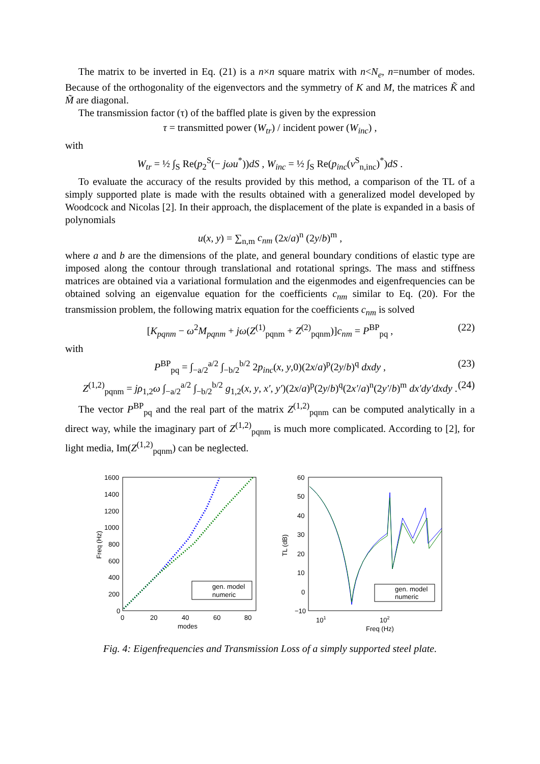The matrix to be inverted in Eq. (21) is a n×n square matrix with n<N<sub>e</sub>, n=number of modes. Because of the orthogonality of the eigenvectors and the symmetry of K and M, the matrices K̃ and M̃ are diagonal.
The transmission factor (τ) of the baffled plate is given by the expression
τ = transmitted power (W<sub>tr</sub>) / incident power (W<sub>inc</sub>) ,
with
W<sub>tr</sub> = ½ ∫<sub>S</sub> Re(p<sub>2</sub><sup>S</sup>(− jωu<sup>*</sup>))dS , W<sub>inc</sub> = ½ ∫<sub>S</sub> Re(p<sub>inc</sub>(v<sup>S</sup><sub>n,inc</sub>)<sup>*</sup>)dS .
To evaluate the accuracy of the results provided by this method, a comparison of the TL of a simply supported plate is made with the results obtained with a generalized model developed by Woodcock and Nicolas [2]. In their approach, the displacement of the plate is expanded in a basis of polynomials
u(x, y) = ∑<sub>n,m</sub> c<sub>nm</sub> (2x/a)<sup>n</sup> (2y/b)<sup>m</sup> ,
where a and b are the dimensions of the plate, and general boundary conditions of elastic type are imposed along the contour through translational and rotational springs. The mass and stiffness matrices are obtained via a variational formulation and the eigenmodes and eigenfrequencies can be obtained solving an eigenvalue equation for the coefficients c<sub>nm</sub> similar to Eq. (20). For the transmission problem, the following matrix equation for the coefficients c<sub>nm</sub> is solved
[K<sub>pqnm</sub> − ω<sup>2</sup>M<sub>pqnm</sub> + jω(Z<sup>(1)</sup><sub>pqnm</sub> + Z<sup>(2)</sup><sub>pqnm</sub>)]c<sub>nm</sub> = P<sup>BP</sup><sub>pq</sub> , (22)
with
P<sup>BP</sup><sub>pq</sub> = ∫<sub>−a/2</sub><sup>a/2</sup> ∫<sub>−b/2</sub><sup>b/2</sup> 2p<sub>inc</sub>(x, y,0)(2x/a)<sup>p</sup>(2y/b)<sup>q</sup> dxdy , (23)
Z<sup>(1,2)</sup><sub>pqnm</sub> = jρ<sub>1,2</sub>ω ∫<sub>−a/2</sub><sup>a/2</sup> ∫<sub>−b/2</sub><sup>b/2</sup> g<sub>1,2</sub>(x, y, x′, y′)(2x/a)<sup>p</sup>(2y/b)<sup>q</sup>(2x′/a)<sup>n</sup>(2y′/b)<sup>m</sup> dx′dy′dxdy . (24)
The vector P<sup>BP</sup><sub>pq</sub> and the real part of the matrix Z<sup>(1,2)</sup><sub>pqnm</sub> can be computed analytically in a direct way, while the imaginary part of Z<sup>(1,2)</sup><sub>pqnm</sub> is much more complicated. According to [2], for light media, Im(Z<sup>(1,2)</sup><sub>pqnm</sub>) can be neglected.
1600
1400
1200
1000
800
600
400
200
0
0
20
40
60
80
modes
Freq (Hz)
gen. model
numeric
60
50
40
30
20
10
0
−10
101
102
Freq (Hz)
TL (dB)
gen. model
numeric
Fig. 4: Eigenfrequencies and Transmission Loss of a simply supported steel plate.